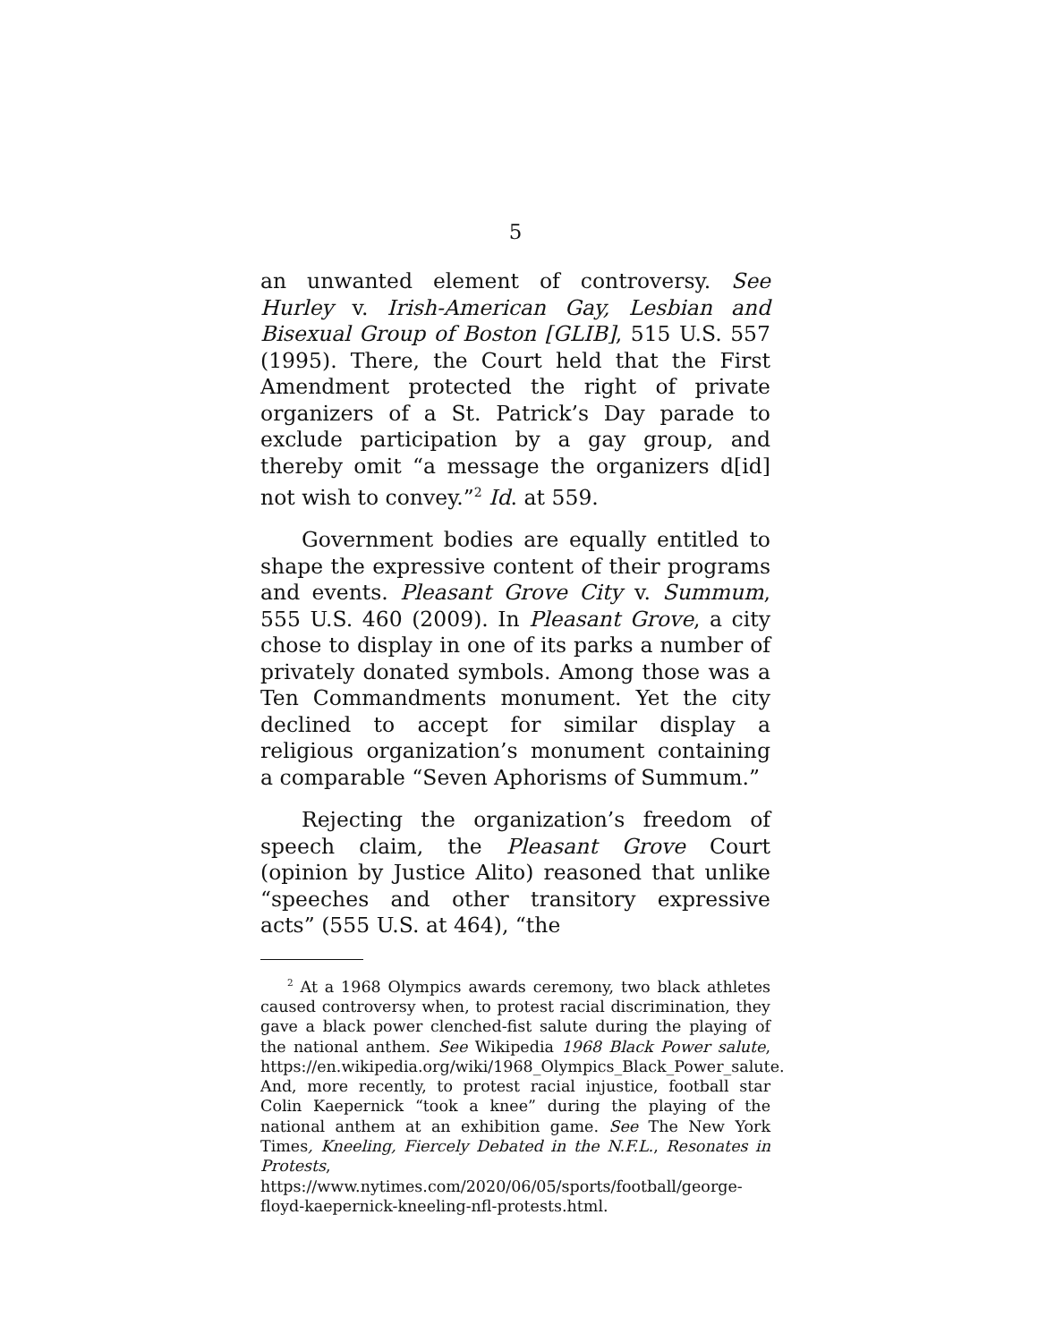5
an unwanted element of controversy. See Hurley v. Irish-American Gay, Lesbian and Bisexual Group of Boston [GLIB], 515 U.S. 557 (1995). There, the Court held that the First Amendment protected the right of private organizers of a St. Patrick’s Day parade to exclude participation by a gay group, and thereby omit “a message the organizers d[id] not wish to convey.”<sup>2</sup> Id. at 559.
Government bodies are equally entitled to shape the expressive content of their programs and events. Pleasant Grove City v. Summum, 555 U.S. 460 (2009). In Pleasant Grove, a city chose to display in one of its parks a number of privately donated symbols. Among those was a Ten Commandments monument. Yet the city declined to accept for similar display a religious organization’s monument containing a comparable “Seven Aphorisms of Summum.”
Rejecting the organization’s freedom of speech claim, the Pleasant Grove Court (opinion by Justice Alito) reasoned that unlike “speeches and other transitory expressive acts” (555 U.S. at 464), “the
<sup>2</sup> At a 1968 Olympics awards ceremony, two black athletes caused controversy when, to protest racial discrimination, they gave a black power clenched-fist salute during the playing of the national anthem. See Wikipedia 1968 Black Power salute, https://en.wikipedia.org/wiki/1968_Olympics_Black_Power_salute. And, more recently, to protest racial injustice, football star Colin Kaepernick “took a knee” during the playing of the national anthem at an exhibition game. See The New York Times, Kneeling, Fiercely Debated in the N.F.L., Resonates in Protests, https://www.nytimes.com/2020/06/05/sports/football/george-floyd-kaepernick-kneeling-nfl-protests.html.